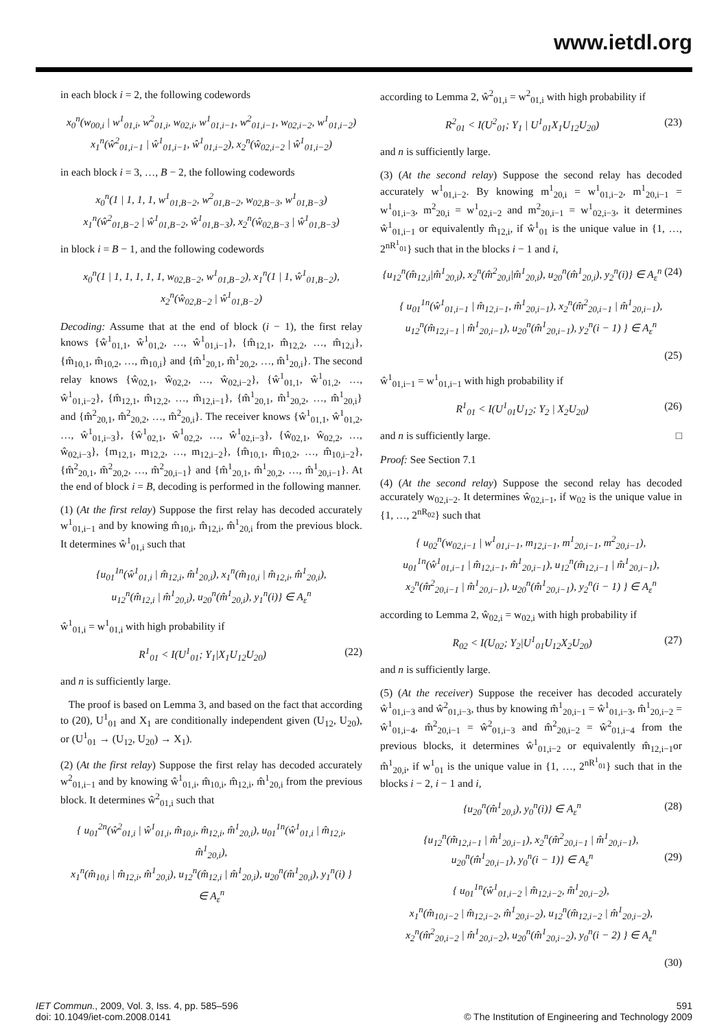www.ietdl.org
in each block i = 2, the following codewords
x<sub>0</sub><sup>n</sup>(w<sub>00,i</sub> | w<sup>1</sup><sub>01,i</sub>, w<sup>2</sup><sub>01,i</sub>, w<sub>02,i</sub>, w<sup>1</sup><sub>01,i−1</sub>, w<sup>2</sup><sub>01,i−1</sub>, w<sub>02,i−2</sub>, w<sup>1</sup><sub>01,i−2</sub>)
x<sub>1</sub><sup>n</sup>(ŵ<sup>2</sup><sub>01,i−1</sub> | ŵ<sup>1</sup><sub>01,i−1</sub>, ŵ<sup>1</sup><sub>01,i−2</sub>), x<sub>2</sub><sup>n</sup>(ŵ<sub>02,i−2</sub> | ŵ<sup>1</sup><sub>01,i−2</sub>)
in each block i = 3, …, B − 2, the following codewords
x<sub>0</sub><sup>n</sup>(1 | 1, 1, 1, w<sup>1</sup><sub>01,B−2</sub>, w<sup>2</sup><sub>01,B−2</sub>, w<sub>02,B−3</sub>, w<sup>1</sup><sub>01,B−3</sub>)
x<sub>1</sub><sup>n</sup>(ŵ<sup>2</sup><sub>01,B−2</sub> | ŵ<sup>1</sup><sub>01,B−2</sub>, ŵ<sup>1</sup><sub>01,B−3</sub>), x<sub>2</sub><sup>n</sup>(ŵ<sub>02,B−3</sub> | ŵ<sup>1</sup><sub>01,B−3</sub>)
in block i = B − 1, and the following codewords
x<sub>0</sub><sup>n</sup>(1 | 1, 1, 1, 1, 1, w<sub>02,B−2</sub>, w<sup>1</sup><sub>01,B−2</sub>), x<sub>1</sub><sup>n</sup>(1 | 1, ŵ<sup>1</sup><sub>01,B−2</sub>),
x<sub>2</sub><sup>n</sup>(ŵ<sub>02,B−2</sub> | ŵ<sup>1</sup><sub>01,B−2</sub>)
Decoding: Assume that at the end of block (i − 1), the first relay knows {ŵ<sup>1</sup><sub>01,1</sub>, ŵ<sup>1</sup><sub>01,2</sub>, …, ŵ<sup>1</sup><sub>01,i−1</sub>}, {m̂<sub>12,1</sub>, m̂<sub>12,2</sub>, …, m̂<sub>12,i</sub>}, {m̂<sub>10,1</sub>, m̂<sub>10,2</sub>, …, m̂<sub>10,i</sub>} and {m̂<sup>1</sup><sub>20,1</sub>, m̂<sup>1</sup><sub>20,2</sub>, …, m̂<sup>1</sup><sub>20,i</sub>}. The second relay knows {ŵ<sub>02,1</sub>, ŵ<sub>02,2</sub>, …, ŵ<sub>02,i−2</sub>}, {ŵ<sup>1</sup><sub>01,1</sub>, ŵ<sup>1</sup><sub>01,2</sub>, …, ŵ<sup>1</sup><sub>01,i−2</sub>}, {m̂<sub>12,1</sub>, m̂<sub>12,2</sub>, …, m̂<sub>12,i−1</sub>}, {m̂<sup>1</sup><sub>20,1</sub>, m̂<sup>1</sup><sub>20,2</sub>, …, m̂<sup>1</sup><sub>20,i</sub>} and {m̂<sup>2</sup><sub>20,1</sub>, m̂<sup>2</sup><sub>20,2</sub>, …, m̂<sup>2</sup><sub>20,i</sub>}. The receiver knows {ŵ<sup>1</sup><sub>01,1</sub>, ŵ<sup>1</sup><sub>01,2</sub>, …, ŵ<sup>1</sup><sub>01,i−3</sub>}, {ŵ<sup>1</sup><sub>02,1</sub>, ŵ<sup>1</sup><sub>02,2</sub>, …, ŵ<sup>1</sup><sub>02,i−3</sub>}, {ŵ<sub>02,1</sub>, ŵ<sub>02,2</sub>, …, ŵ<sub>02,i−3</sub>}, {m<sub>12,1</sub>, m<sub>12,2</sub>, …, m<sub>12,i−2</sub>}, {m̂<sub>10,1</sub>, m̂<sub>10,2</sub>, …, m̂<sub>10,i−2</sub>}, {m̂<sup>2</sup><sub>20,1</sub>, m̂<sup>2</sup><sub>20,2</sub>, …, m̂<sup>2</sup><sub>20,i−1</sub>} and {m̂<sup>1</sup><sub>20,1</sub>, m̂<sup>1</sup><sub>20,2</sub>, …, m̂<sup>1</sup><sub>20,i−1</sub>}. At the end of block i = B, decoding is performed in the following manner.
(1) (At the first relay) Suppose the first relay has decoded accurately w<sup>1</sup><sub>01,i−1</sub> and by knowing m̂<sub>10,i</sub>, m̂<sub>12,i</sub>, m̂<sup>1</sup><sub>20,i</sub> from the previous block. It determines ŵ<sup>1</sup><sub>01,i</sub> such that
{u<sub>01</sub><sup>1n</sup>(ŵ<sup>1</sup><sub>01,i</sub> | m̂<sub>12,i</sub>, m̂<sup>1</sup><sub>20,i</sub>), x<sub>1</sub><sup>n</sup>(m̂<sub>10,i</sub> | m̂<sub>12,i</sub>, m̂<sup>1</sup><sub>20,i</sub>),
u<sub>12</sub><sup>n</sup>(m̂<sub>12,i</sub> | m̂<sup>1</sup><sub>20,i</sub>), u<sub>20</sub><sup>n</sup>(m̂<sup>1</sup><sub>20,i</sub>), y<sub>1</sub><sup>n</sup>(i)} ∈ A<sub>ε</sub><sup>n</sup>
ŵ<sup>1</sup><sub>01,i</sub> = w<sup>1</sup><sub>01,i</sub> with high probability if
R<sup>1</sup><sub>01</sub> < I(U<sup>1</sup><sub>01</sub>; Y<sub>1</sub>|X<sub>1</sub>U<sub>12</sub>U<sub>20</sub>) (22)
and n is sufficiently large.
The proof is based on Lemma 3, and based on the fact that according to (20), U<sup>1</sup><sub>01</sub> and X<sub>1</sub> are conditionally independent given (U<sub>12</sub>, U<sub>20</sub>), or (U<sup>1</sup><sub>01</sub> → (U<sub>12</sub>, U<sub>20</sub>) → X<sub>1</sub>).
(2) (At the first relay) Suppose the first relay has decoded accurately w<sup>2</sup><sub>01,i−1</sub> and by knowing ŵ<sup>1</sup><sub>01,i</sub>, m̂<sub>10,i</sub>, m̂<sub>12,i</sub>, m̂<sup>1</sup><sub>20,i</sub> from the previous block. It determines ŵ<sup>2</sup><sub>01,i</sub> such that
{ u<sub>01</sub><sup>2n</sup>(ŵ<sup>2</sup><sub>01,i</sub> | ŵ<sup>1</sup><sub>01,i</sub>, m̂<sub>10,i</sub>, m̂<sub>12,i</sub>, m̂<sup>1</sup><sub>20,i</sub>), u<sub>01</sub><sup>1n</sup>(ŵ<sup>1</sup><sub>01,i</sub> | m̂<sub>12,i</sub>, m̂<sup>1</sup><sub>20,i</sub>),
x<sub>1</sub><sup>n</sup>(m̂<sub>10,i</sub> | m̂<sub>12,i</sub>, m̂<sup>1</sup><sub>20,i</sub>), u<sub>12</sub><sup>n</sup>(m̂<sub>12,i</sub> | m̂<sup>1</sup><sub>20,i</sub>), u<sub>20</sub><sup>n</sup>(m̂<sup>1</sup><sub>20,i</sub>), y<sub>1</sub><sup>n</sup>(i) }
∈ A<sub>ε</sub><sup>n</sup>
according to Lemma 2, ŵ<sup>2</sup><sub>01,i</sub> = w<sup>2</sup><sub>01,i</sub> with high probability if
R<sup>2</sup><sub>01</sub> < I(U<sup>2</sup><sub>01</sub>; Y<sub>1</sub> | U<sup>1</sup><sub>01</sub>X<sub>1</sub>U<sub>12</sub>U<sub>20</sub>) (23)
and n is sufficiently large.
(3) (At the second relay) Suppose the second relay has decoded accurately w<sup>1</sup><sub>01,i−2</sub>. By knowing m<sup>1</sup><sub>20,i</sub> = w<sup>1</sup><sub>01,i−2</sub>, m<sup>1</sup><sub>20,i−1</sub> = w<sup>1</sup><sub>01,i−3</sub>, m<sup>2</sup><sub>20,i</sub> = w<sup>1</sup><sub>02,i−2</sub> and m<sup>2</sup><sub>20,i−1</sub> = w<sup>1</sup><sub>02,i−3</sub>, it determines ŵ<sup>1</sup><sub>01,i−1</sub> or equivalently m̂<sub>12,i</sub>, if ŵ<sup>1</sup><sub>01</sub> is the unique value in {1, …, 2<sup>nR<sup>1</sup><sub>01</sub></sup>} such that in the blocks i − 1 and i,
{u<sub>12</sub><sup>n</sup>(m̂<sub>12,i</sub>|m̂<sup>1</sup><sub>20,i</sub>), x<sub>2</sub><sup>n</sup>(m̂<sup>2</sup><sub>20,i</sub>|m̂<sup>1</sup><sub>20,i</sub>), u<sub>20</sub><sup>n</sup>(m̂<sup>1</sup><sub>20,i</sub>), y<sub>2</sub><sup>n</sup>(i)} ∈ A<sub>ε</sub><sup>n</sup> (24)
{ u<sub>01</sub><sup>1n</sup>(ŵ<sup>1</sup><sub>01,i−1</sub> | m̂<sub>12,i−1</sub>, m̂<sup>1</sup><sub>20,i−1</sub>), x<sub>2</sub><sup>n</sup>(m̂<sup>2</sup><sub>20,i−1</sub> | m̂<sup>1</sup><sub>20,i−1</sub>),
u<sub>12</sub><sup>n</sup>(m̂<sub>12,i−1</sub> | m̂<sup>1</sup><sub>20,i−1</sub>), u<sub>20</sub><sup>n</sup>(m̂<sup>1</sup><sub>20,i−1</sub>), y<sub>2</sub><sup>n</sup>(i − 1) } ∈ A<sub>ε</sub><sup>n</sup>
(25)
ŵ<sup>1</sup><sub>01,i−1</sub> = w<sup>1</sup><sub>01,i−1</sub> with high probability if
R<sup>1</sup><sub>01</sub> < I(U<sup>1</sup><sub>01</sub>U<sub>12</sub>; Y<sub>2</sub> | X<sub>2</sub>U<sub>20</sub>) (26)
and n is sufficiently large. □
Proof: See Section 7.1
(4) (At the second relay) Suppose the second relay has decoded accurately w<sub>02,i−2</sub>. It determines ŵ<sub>02,i−1</sub>, if w<sub>02</sub> is the unique value in {1, …, 2<sup>nR<sub>02</sub></sup>} such that
{ u<sub>02</sub><sup>n</sup>(w<sub>02,i−1</sub> | w<sup>1</sup><sub>01,i−1</sub>, m<sub>12,i−1</sub>, m<sup>1</sup><sub>20,i−1</sub>, m<sup>2</sup><sub>20,i−1</sub>),
u<sub>01</sub><sup>1n</sup>(ŵ<sup>1</sup><sub>01,i−1</sub> | m̂<sub>12,i−1</sub>, m̂<sup>1</sup><sub>20,i−1</sub>), u<sub>12</sub><sup>n</sup>(m̂<sub>12,i−1</sub> | m̂<sup>1</sup><sub>20,i−1</sub>),
x<sub>2</sub><sup>n</sup>(m̂<sup>2</sup><sub>20,i−1</sub> | m̂<sup>1</sup><sub>20,i−1</sub>), u<sub>20</sub><sup>n</sup>(m̂<sup>1</sup><sub>20,i−1</sub>), y<sub>2</sub><sup>n</sup>(i − 1) } ∈ A<sub>ε</sub><sup>n</sup>
according to Lemma 2, ŵ<sub>02,i</sub> = w<sub>02,i</sub> with high probability if
R<sub>02</sub> < I(U<sub>02</sub>; Y<sub>2</sub>|U<sup>1</sup><sub>01</sub>U<sub>12</sub>X<sub>2</sub>U<sub>20</sub>) (27)
and n is sufficiently large.
(5) (At the receiver) Suppose the receiver has decoded accurately ŵ<sup>1</sup><sub>01,i−3</sub> and ŵ<sup>2</sup><sub>01,i−3</sub>, thus by knowing m̂<sup>1</sup><sub>20,i−1</sub> = ŵ<sup>1</sup><sub>01,i−3</sub>, m̂<sup>1</sup><sub>20,i−2</sub> = ŵ<sup>1</sup><sub>01,i−4</sub>, m̂<sup>2</sup><sub>20,i−1</sub> = ŵ<sup>2</sup><sub>01,i−3</sub> and m̂<sup>2</sup><sub>20,i−2</sub> = ŵ<sup>2</sup><sub>01,i−4</sub> from the previous blocks, it determines ŵ<sup>1</sup><sub>01,i−2</sub> or equivalently m̂<sub>12,i−1</sub>or m̂<sup>1</sup><sub>20,i</sub>, if w<sup>1</sup><sub>01</sub> is the unique value in {1, …, 2<sup>nR<sup>1</sup><sub>01</sub></sup>} such that in the blocks i − 2, i − 1 and i,
{u<sub>20</sub><sup>n</sup>(m̂<sup>1</sup><sub>20,i</sub>), y<sub>0</sub><sup>n</sup>(i)} ∈ A<sub>ε</sub><sup>n</sup> (28)
{u<sub>12</sub><sup>n</sup>(m̂<sub>12,i−1</sub> | m̂<sup>1</sup><sub>20,i−1</sub>), x<sub>2</sub><sup>n</sup>(m̂<sup>2</sup><sub>20,i−1</sub> | m̂<sup>1</sup><sub>20,i−1</sub>),
u<sub>20</sub><sup>n</sup>(m̂<sup>1</sup><sub>20,i−1</sub>), y<sub>0</sub><sup>n</sup>(i − 1)} ∈ A<sub>ε</sub><sup>n</sup> (29)
{ u<sub>01</sub><sup>1n</sup>(ŵ<sup>1</sup><sub>01,i−2</sub> | m̂<sub>12,i−2</sub>, m̂<sup>1</sup><sub>20,i−2</sub>),
x<sub>1</sub><sup>n</sup>(m̂<sub>10,i−2</sub> | m̂<sub>12,i−2</sub>, m̂<sup>1</sup><sub>20,i−2</sub>), u<sub>12</sub><sup>n</sup>(m̂<sub>12,i−2</sub> | m̂<sup>1</sup><sub>20,i−2</sub>),
x<sub>2</sub><sup>n</sup>(m̂<sup>2</sup><sub>20,i−2</sub> | m̂<sup>1</sup><sub>20,i−2</sub>), u<sub>20</sub><sup>n</sup>(m̂<sup>1</sup><sub>20,i−2</sub>), y<sub>0</sub><sup>n</sup>(i − 2) } ∈ A<sub>ε</sub><sup>n</sup>
(30)
IET Commun., 2009, Vol. 3, Iss. 4, pp. 585–596
doi: 10.1049/iet-com.2008.0141
591
© The Institution of Engineering and Technology 2009